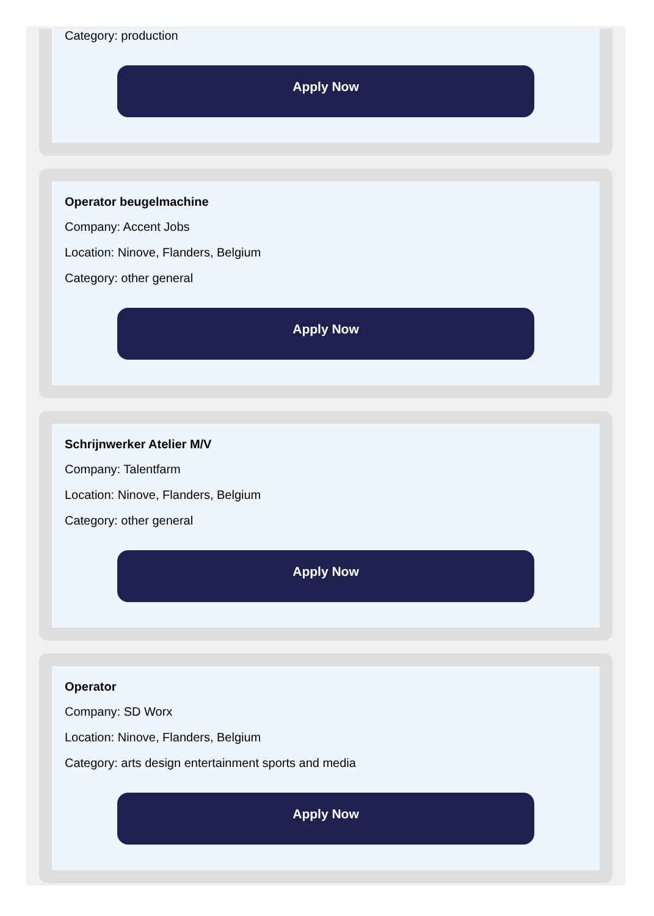Category: production
Apply Now
Operator beugelmachine
Company: Accent Jobs
Location: Ninove, Flanders, Belgium
Category: other general
Apply Now
Schrijnwerker Atelier M/V
Company: Talentfarm
Location: Ninove, Flanders, Belgium
Category: other general
Apply Now
Operator
Company: SD Worx
Location: Ninove, Flanders, Belgium
Category: arts design entertainment sports and media
Apply Now